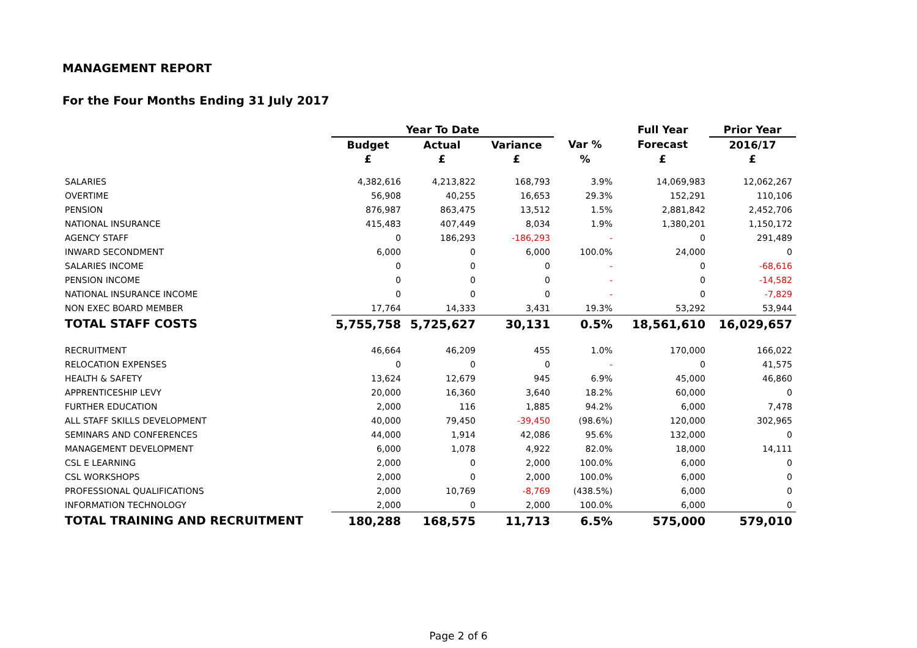MANAGEMENT REPORT
For the Four Months Ending 31 July 2017
| | Year To Date | | | | Full Year | Prior Year |
| --- | --- | --- | --- | --- | --- | --- |
| | Budget | Actual | Variance | Var % | Forecast | 2016/17 |
| | £ | £ | £ | % | £ | £ |
| SALARIES | 4,382,616 | 4,213,822 | 168,793 | 3.9% | 14,069,983 | 12,062,267 |
| OVERTIME | 56,908 | 40,255 | 16,653 | 29.3% | 152,291 | 110,106 |
| PENSION | 876,987 | 863,475 | 13,512 | 1.5% | 2,881,842 | 2,452,706 |
| NATIONAL INSURANCE | 415,483 | 407,449 | 8,034 | 1.9% | 1,380,201 | 1,150,172 |
| AGENCY STAFF | 0 | 186,293 | -186,293 | - | 0 | 291,489 |
| INWARD SECONDMENT | 6,000 | 0 | 6,000 | 100.0% | 24,000 | 0 |
| SALARIES INCOME | 0 | 0 | 0 | - | 0 | -68,616 |
| PENSION INCOME | 0 | 0 | 0 | - | 0 | -14,582 |
| NATIONAL INSURANCE INCOME | 0 | 0 | 0 | - | 0 | -7,829 |
| NON EXEC BOARD MEMBER | 17,764 | 14,333 | 3,431 | 19.3% | 53,292 | 53,944 |
| TOTAL STAFF COSTS | 5,755,758 | 5,725,627 | 30,131 | 0.5% | 18,561,610 | 16,029,657 |
| RECRUITMENT | 46,664 | 46,209 | 455 | 1.0% | 170,000 | 166,022 |
| RELOCATION EXPENSES | 0 | 0 | 0 | - | 0 | 41,575 |
| HEALTH & SAFETY | 13,624 | 12,679 | 945 | 6.9% | 45,000 | 46,860 |
| APPRENTICESHIP LEVY | 20,000 | 16,360 | 3,640 | 18.2% | 60,000 | 0 |
| FURTHER EDUCATION | 2,000 | 116 | 1,885 | 94.2% | 6,000 | 7,478 |
| ALL STAFF SKILLS DEVELOPMENT | 40,000 | 79,450 | -39,450 | (98.6%) | 120,000 | 302,965 |
| SEMINARS AND CONFERENCES | 44,000 | 1,914 | 42,086 | 95.6% | 132,000 | 0 |
| MANAGEMENT DEVELOPMENT | 6,000 | 1,078 | 4,922 | 82.0% | 18,000 | 14,111 |
| CSL E LEARNING | 2,000 | 0 | 2,000 | 100.0% | 6,000 | 0 |
| CSL WORKSHOPS | 2,000 | 0 | 2,000 | 100.0% | 6,000 | 0 |
| PROFESSIONAL QUALIFICATIONS | 2,000 | 10,769 | -8,769 | (438.5%) | 6,000 | 0 |
| INFORMATION TECHNOLOGY | 2,000 | 0 | 2,000 | 100.0% | 6,000 | 0 |
| TOTAL TRAINING AND RECRUITMENT | 180,288 | 168,575 | 11,713 | 6.5% | 575,000 | 579,010 |
Page 2 of 6